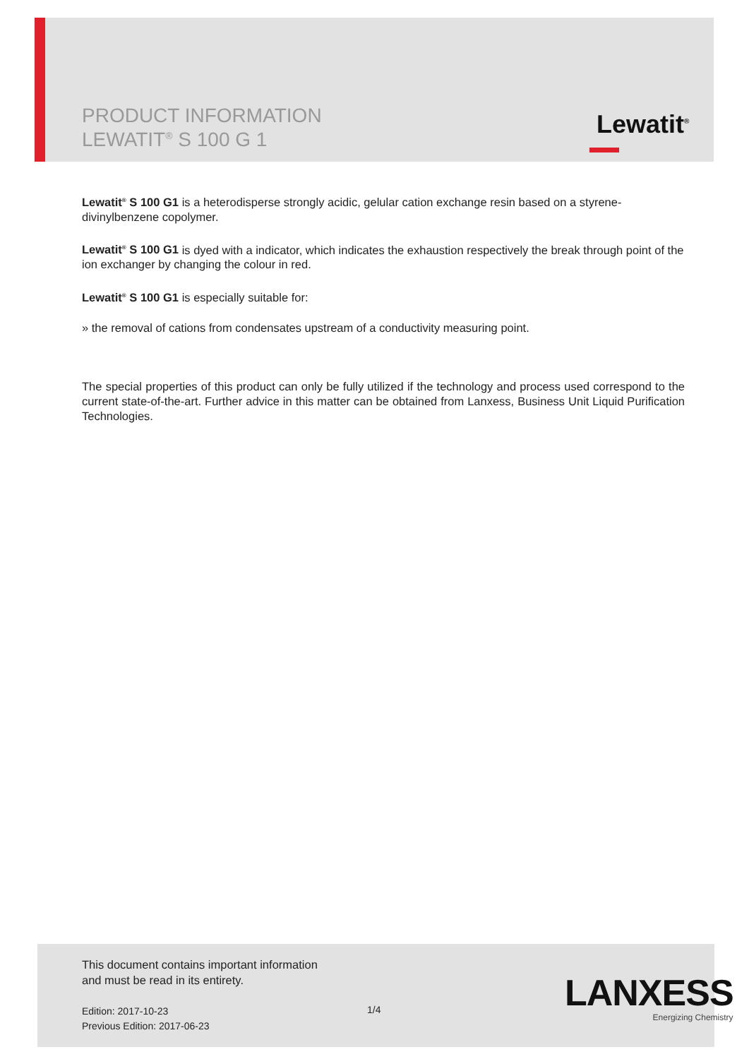PRODUCT INFORMATION
LEWATIT<sup>®</sup> S 100 G 1
Lewatit<sup>®</sup>
Lewatit<sup>®</sup> S 100 G1 is a heterodisperse strongly acidic, gelular cation exchange resin based on a styrene-divinylbenzene copolymer.
Lewatit<sup>®</sup> S 100 G1 is dyed with a indicator, which indicates the exhaustion respectively the break through point of the ion exchanger by changing the colour in red.
Lewatit<sup>®</sup> S 100 G1 is especially suitable for:
» the removal of cations from condensates upstream of a conductivity measuring point.
The special properties of this product can only be fully utilized if the technology and process used correspond to the current state-of-the-art. Further advice in this matter can be obtained from Lanxess, Business Unit Liquid Purification Technologies.
This document contains important information
and must be read in its entirety.
Edition: 2017-10-23
Previous Edition: 2017-06-23
1/4 LANXESS
Energizing Chemistry